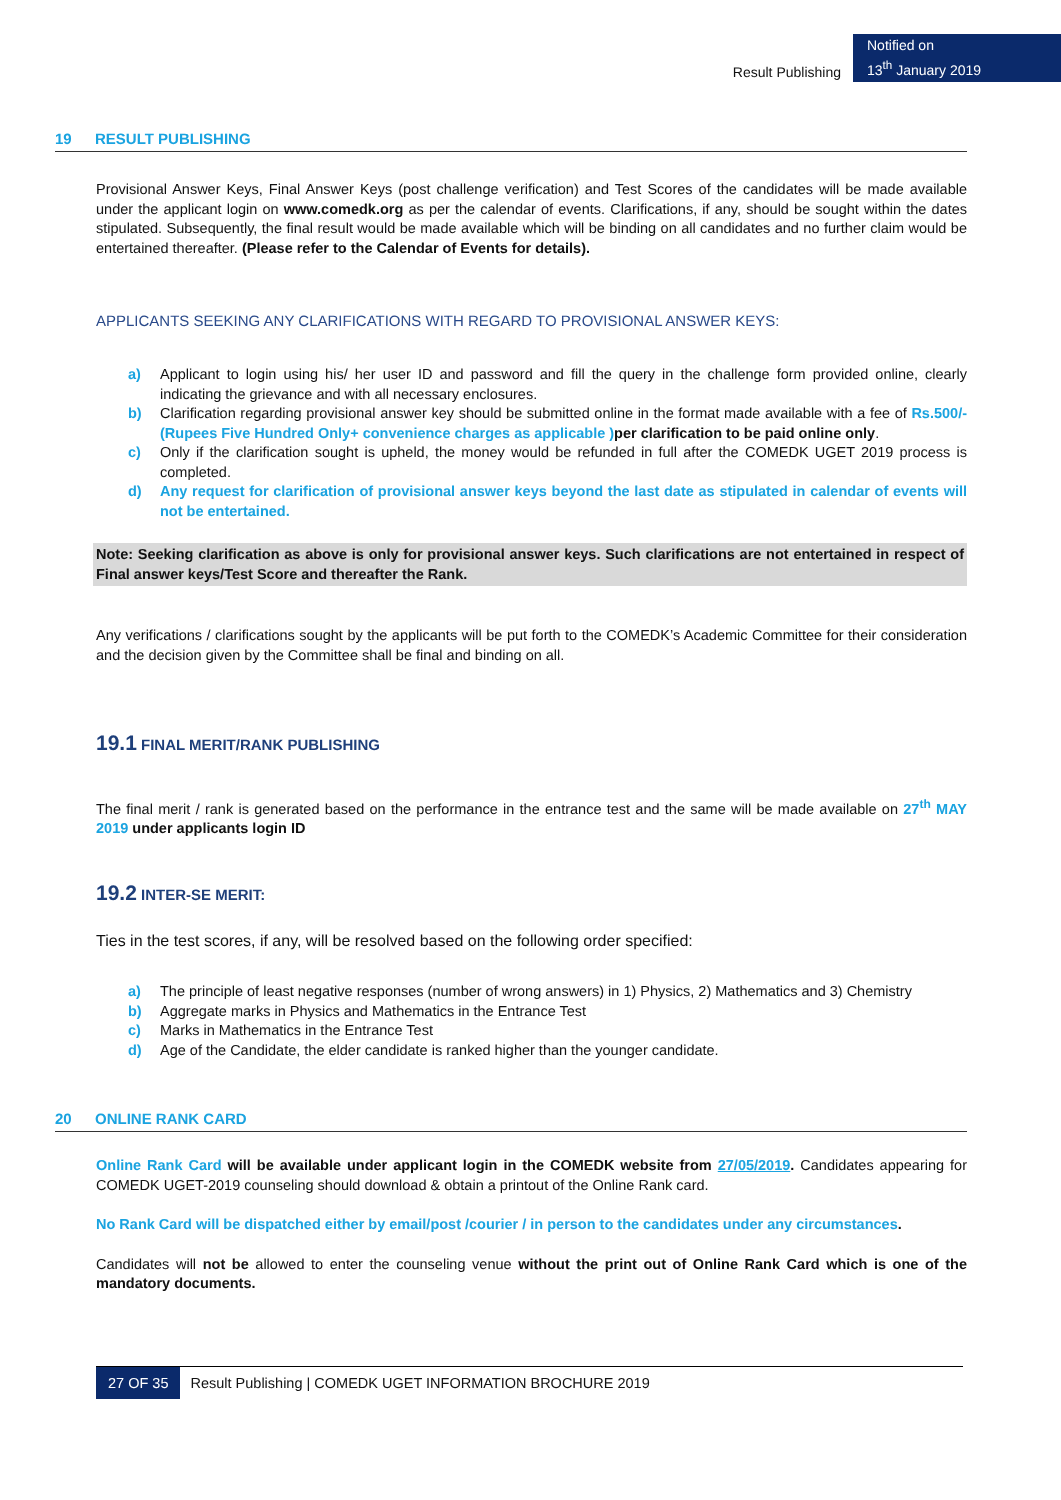Result Publishing
Notified on
13<sup>th</sup> January 2019
19 RESULT PUBLISHING
Provisional Answer Keys, Final Answer Keys (post challenge verification) and Test Scores of the candidates will be made available under the applicant login on www.comedk.org as per the calendar of events. Clarifications, if any, should be sought within the dates stipulated. Subsequently, the final result would be made available which will be binding on all candidates and no further claim would be entertained thereafter. (Please refer to the Calendar of Events for details).
APPLICANTS SEEKING ANY CLARIFICATIONS WITH REGARD TO PROVISIONAL ANSWER KEYS:
a) Applicant to login using his/ her user ID and password and fill the query in the challenge form provided online, clearly indicating the grievance and with all necessary enclosures.
b) Clarification regarding provisional answer key should be submitted online in the format made available with a fee of Rs.500/- (Rupees Five Hundred Only+ convenience charges as applicable ) per clarification to be paid online only.
c) Only if the clarification sought is upheld, the money would be refunded in full after the COMEDK UGET 2019 process is completed.
d) Any request for clarification of provisional answer keys beyond the last date as stipulated in calendar of events will not be entertained.
Note: Seeking clarification as above is only for provisional answer keys. Such clarifications are not entertained in respect of Final answer keys/Test Score and thereafter the Rank.
Any verifications / clarifications sought by the applicants will be put forth to the COMEDK’s Academic Committee for their consideration and the decision given by the Committee shall be final and binding on all.
19.1 FINAL MERIT/RANK PUBLISHING
The final merit / rank is generated based on the performance in the entrance test and the same will be made available on 27<sup>th</sup> MAY 2019 under applicants login ID
19.2 INTER-SE MERIT:
Ties in the test scores, if any, will be resolved based on the following order specified:
a) The principle of least negative responses (number of wrong answers) in 1) Physics, 2) Mathematics and 3) Chemistry
b) Aggregate marks in Physics and Mathematics in the Entrance Test
c) Marks in Mathematics in the Entrance Test
d) Age of the Candidate, the elder candidate is ranked higher than the younger candidate.
20 ONLINE RANK CARD
Online Rank Card will be available under applicant login in the COMEDK website from 27/05/2019. Candidates appearing for COMEDK UGET-2019 counseling should download & obtain a printout of the Online Rank card.
No Rank Card will be dispatched either by email/post /courier / in person to the candidates under any circumstances.
Candidates will not be allowed to enter the counseling venue without the print out of Online Rank Card which is one of the mandatory documents.
27 OF 35 Result Publishing | COMEDK UGET INFORMATION BROCHURE 2019